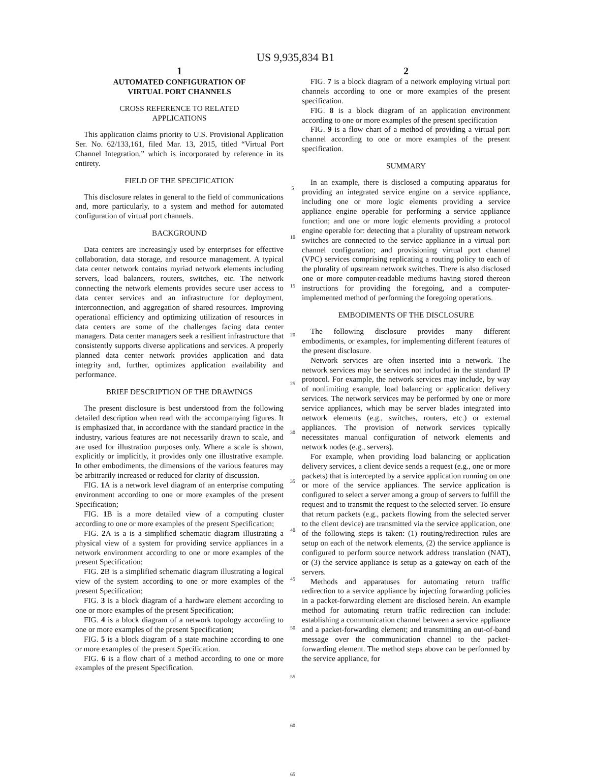US 9,935,834 B1
1
AUTOMATED CONFIGURATION OF
VIRTUAL PORT CHANNELS
CROSS REFERENCE TO RELATED
APPLICATIONS
This application claims priority to U.S. Provisional Application Ser. No. 62/133,161, filed Mar. 13, 2015, titled “Virtual Port Channel Integration,” which is incorporated by reference in its entirety.
FIELD OF THE SPECIFICATION
This disclosure relates in general to the field of communications and, more particularly, to a system and method for automated configuration of virtual port channels.
BACKGROUND
Data centers are increasingly used by enterprises for effective collaboration, data storage, and resource management. A typical data center network contains myriad network elements including servers, load balancers, routers, switches, etc. The network connecting the network elements provides secure user access to data center services and an infrastructure for deployment, interconnection, and aggregation of shared resources. Improving operational efficiency and optimizing utilization of resources in data centers are some of the challenges facing data center managers. Data center managers seek a resilient infrastructure that consistently supports diverse applications and services. A properly planned data center network provides application and data integrity and, further, optimizes application availability and performance.
BRIEF DESCRIPTION OF THE DRAWINGS
The present disclosure is best understood from the following detailed description when read with the accompanying figures. It is emphasized that, in accordance with the standard practice in the industry, various features are not necessarily drawn to scale, and are used for illustration purposes only. Where a scale is shown, explicitly or implicitly, it provides only one illustrative example. In other embodiments, the dimensions of the various features may be arbitrarily increased or reduced for clarity of discussion.
FIG. 1 A is a network level diagram of an enterprise computing environment according to one or more examples of the present Specification;
FIG. 1 B is a more detailed view of a computing cluster according to one or more examples of the present Specification;
FIG. 2 A is a is a simplified schematic diagram illustrating a physical view of a system for providing service appliances in a network environment according to one or more examples of the present Specification;
FIG. 2 B is a simplified schematic diagram illustrating a logical view of the system according to one or more examples of the present Specification;
FIG. 3 is a block diagram of a hardware element according to one or more examples of the present Specification;
FIG. 4 is a block diagram of a network topology according to one or more examples of the present Specification;
FIG. 5 is a block diagram of a state machine according to one or more examples of the present Specification.
FIG. 6 is a flow chart of a method according to one or more examples of the present Specification.
5
10
15
20
25
30
35
40
45
50
55
60
65
2
FIG. 7 is a block diagram of a network employing virtual port channels according to one or more examples of the present specification.
FIG. 8 is a block diagram of an application environment according to one or more examples of the present specification
FIG. 9 is a flow chart of a method of providing a virtual port channel according to one or more examples of the present specification.
SUMMARY
In an example, there is disclosed a computing apparatus for providing an integrated service engine on a service appliance, including one or more logic elements providing a service appliance engine operable for performing a service appliance function; and one or more logic elements providing a protocol engine operable for: detecting that a plurality of upstream network switches are connected to the service appliance in a virtual port channel configuration; and provisioning virtual port channel (VPC) services comprising replicating a routing policy to each of the plurality of upstream network switches. There is also disclosed one or more computer-readable mediums having stored thereon instructions for providing the foregoing, and a computer-implemented method of performing the foregoing operations.
EMBODIMENTS OF THE DISCLOSURE
The following disclosure provides many different embodiments, or examples, for implementing different features of the present disclosure.
Network services are often inserted into a network. The network services may be services not included in the standard IP protocol. For example, the network services may include, by way of nonlimiting example, load balancing or application delivery services. The network services may be performed by one or more service appliances, which may be server blades integrated into network elements (e.g., switches, routers, etc.) or external appliances. The provision of network services typically necessitates manual configuration of network elements and network nodes (e.g., servers).
For example, when providing load balancing or application delivery services, a client device sends a request (e.g., one or more packets) that is intercepted by a service application running on one or more of the service appliances. The service application is configured to select a server among a group of servers to fulfill the request and to transmit the request to the selected server. To ensure that return packets (e.g., packets flowing from the selected server to the client device) are transmitted via the service application, one of the following steps is taken: (1) routing/redirection rules are setup on each of the network elements, (2) the service appliance is configured to perform source network address translation (NAT), or (3) the service appliance is setup as a gateway on each of the servers.
Methods and apparatuses for automating return traffic redirection to a service appliance by injecting forwarding policies in a packet-forwarding element are disclosed herein. An example method for automating return traffic redirection can include: establishing a communication channel between a service appliance and a packet-forwarding element; and transmitting an out-of-band message over the communication channel to the packet-forwarding element. The method steps above can be performed by the service appliance, for